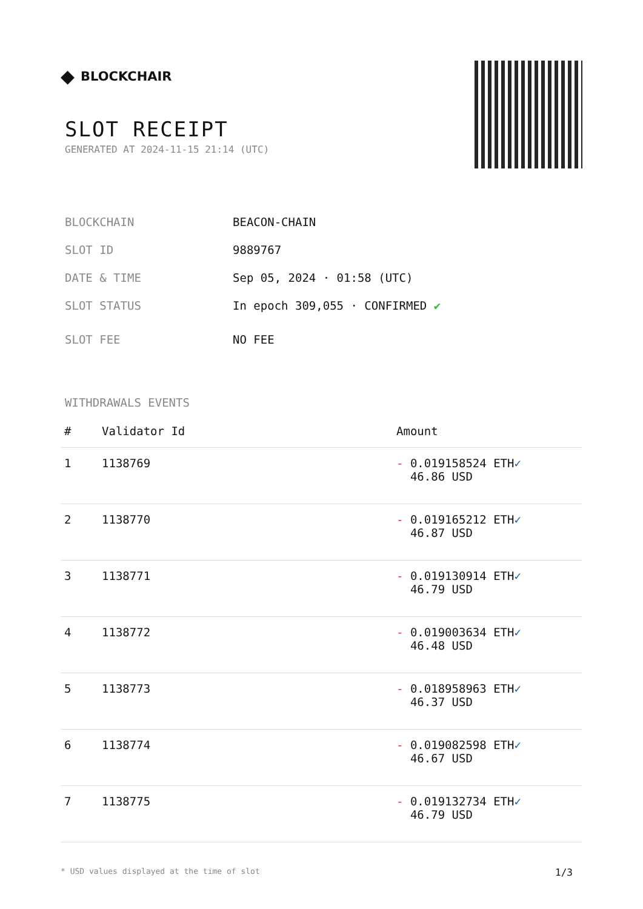◆ BLOCKCHAIR
SLOT RECEIPT
GENERATED AT 2024-11-15 21:14 (UTC)
BLOCKCHAIN BEACON-CHAIN
SLOT ID 9889767
DATE & TIME Sep 05, 2024 · 01:58 (UTC)
SLOT STATUS In epoch 309,055 · CONFIRMED ✔
SLOT FEE NO FEE
WITHDRAWALS EVENTS
| # | Validator Id | Amount |
| --- | --- | --- |
| 1 | 1138769 | - 0.019158524 ETH ✓ 46.86 USD |
| 2 | 1138770 | - 0.019165212 ETH ✓ 46.87 USD |
| 3 | 1138771 | - 0.019130914 ETH ✓ 46.79 USD |
| 4 | 1138772 | - 0.019003634 ETH ✓ 46.48 USD |
| 5 | 1138773 | - 0.018958963 ETH ✓ 46.37 USD |
| 6 | 1138774 | - 0.019082598 ETH ✓ 46.67 USD |
| 7 | 1138775 | - 0.019132734 ETH ✓ 46.79 USD |
* USD values displayed at the time of slot 1/3